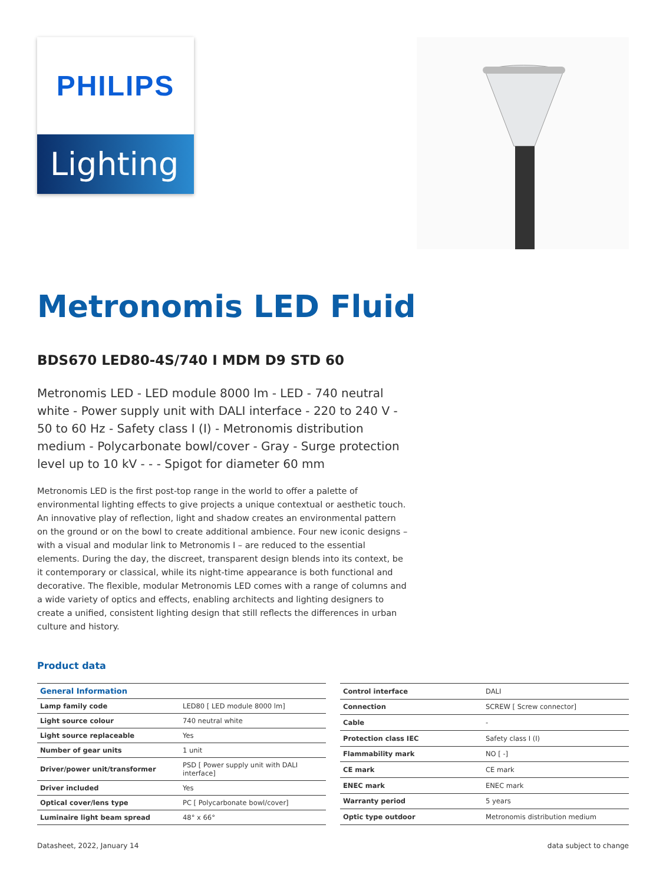PHILIPS
Lighting
Metronomis LED Fluid
BDS670 LED80-4S/740 I MDM D9 STD 60
Metronomis LED - LED module 8000 lm - LED - 740 neutral white - Power supply unit with DALI interface - 220 to 240 V - 50 to 60 Hz - Safety class I (I) - Metronomis distribution medium - Polycarbonate bowl/cover - Gray - Surge protection level up to 10 kV - - - Spigot for diameter 60 mm
Metronomis LED is the first post-top range in the world to offer a palette of environmental lighting effects to give projects a unique contextual or aesthetic touch. An innovative play of reflection, light and shadow creates an environmental pattern on the ground or on the bowl to create additional ambience. Four new iconic designs – with a visual and modular link to Metronomis I – are reduced to the essential elements. During the day, the discreet, transparent design blends into its context, be it contemporary or classical, while its night-time appearance is both functional and decorative. The flexible, modular Metronomis LED comes with a range of columns and a wide variety of optics and effects, enabling architects and lighting designers to create a unified, consistent lighting design that still reflects the differences in urban culture and history.
Product data
| General Information | |
| --- | --- |
| Lamp family code | LED80 [ LED module 8000 lm] |
| Light source colour | 740 neutral white |
| Light source replaceable | Yes |
| Number of gear units | 1 unit |
| Driver/power unit/transformer | PSD [ Power supply unit with DALI interface] |
| Driver included | Yes |
| Optical cover/lens type | PC [ Polycarbonate bowl/cover] |
| Luminaire light beam spread | 48° x 66° |
| Control interface | DALI |
| Connection | SCREW [ Screw connector] |
| Cable | - |
| Protection class IEC | Safety class I (I) |
| Flammability mark | NO [ -] |
| CE mark | CE mark |
| ENEC mark | ENEC mark |
| Warranty period | 5 years |
| Optic type outdoor | Metronomis distribution medium |
Datasheet, 2022, January 14 data subject to change